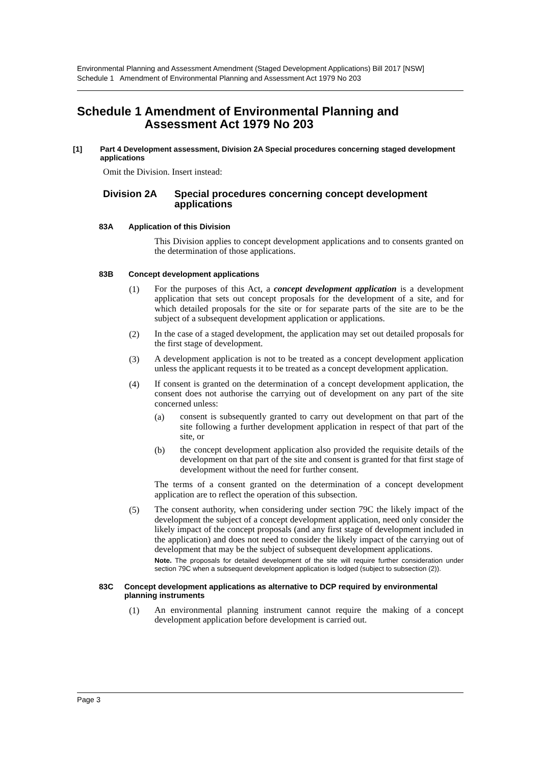Environmental Planning and Assessment Amendment (Staged Development Applications) Bill 2017 [NSW]
Schedule 1 Amendment of Environmental Planning and Assessment Act 1979 No 203
Schedule 1 Amendment of Environmental Planning and Assessment Act 1979 No 203
[1] Part 4 Development assessment, Division 2A Special procedures concerning staged development applications
Omit the Division. Insert instead:
Division 2A Special procedures concerning concept development applications
83A Application of this Division
This Division applies to concept development applications and to consents granted on the determination of those applications.
83B Concept development applications
(1)
For the purposes of this Act, a concept development application is a development application that sets out concept proposals for the development of a site, and for which detailed proposals for the site or for separate parts of the site are to be the subject of a subsequent development application or applications.
(2)
In the case of a staged development, the application may set out detailed proposals for the first stage of development.
(3)
A development application is not to be treated as a concept development application unless the applicant requests it to be treated as a concept development application.
(4)
If consent is granted on the determination of a concept development application, the consent does not authorise the carrying out of development on any part of the site concerned unless:
(a)
consent is subsequently granted to carry out development on that part of the site following a further development application in respect of that part of the site, or
(b)
the concept development application also provided the requisite details of the development on that part of the site and consent is granted for that first stage of development without the need for further consent.
The terms of a consent granted on the determination of a concept development application are to reflect the operation of this subsection.
(5)
The consent authority, when considering under section 79C the likely impact of the development the subject of a concept development application, need only consider the likely impact of the concept proposals (and any first stage of development included in the application) and does not need to consider the likely impact of the carrying out of development that may be the subject of subsequent development applications.
Note. The proposals for detailed development of the site will require further consideration under section 79C when a subsequent development application is lodged (subject to subsection (2)).
83C Concept development applications as alternative to DCP required by environmental planning instruments
(1)
An environmental planning instrument cannot require the making of a concept development application before development is carried out.
Page 3